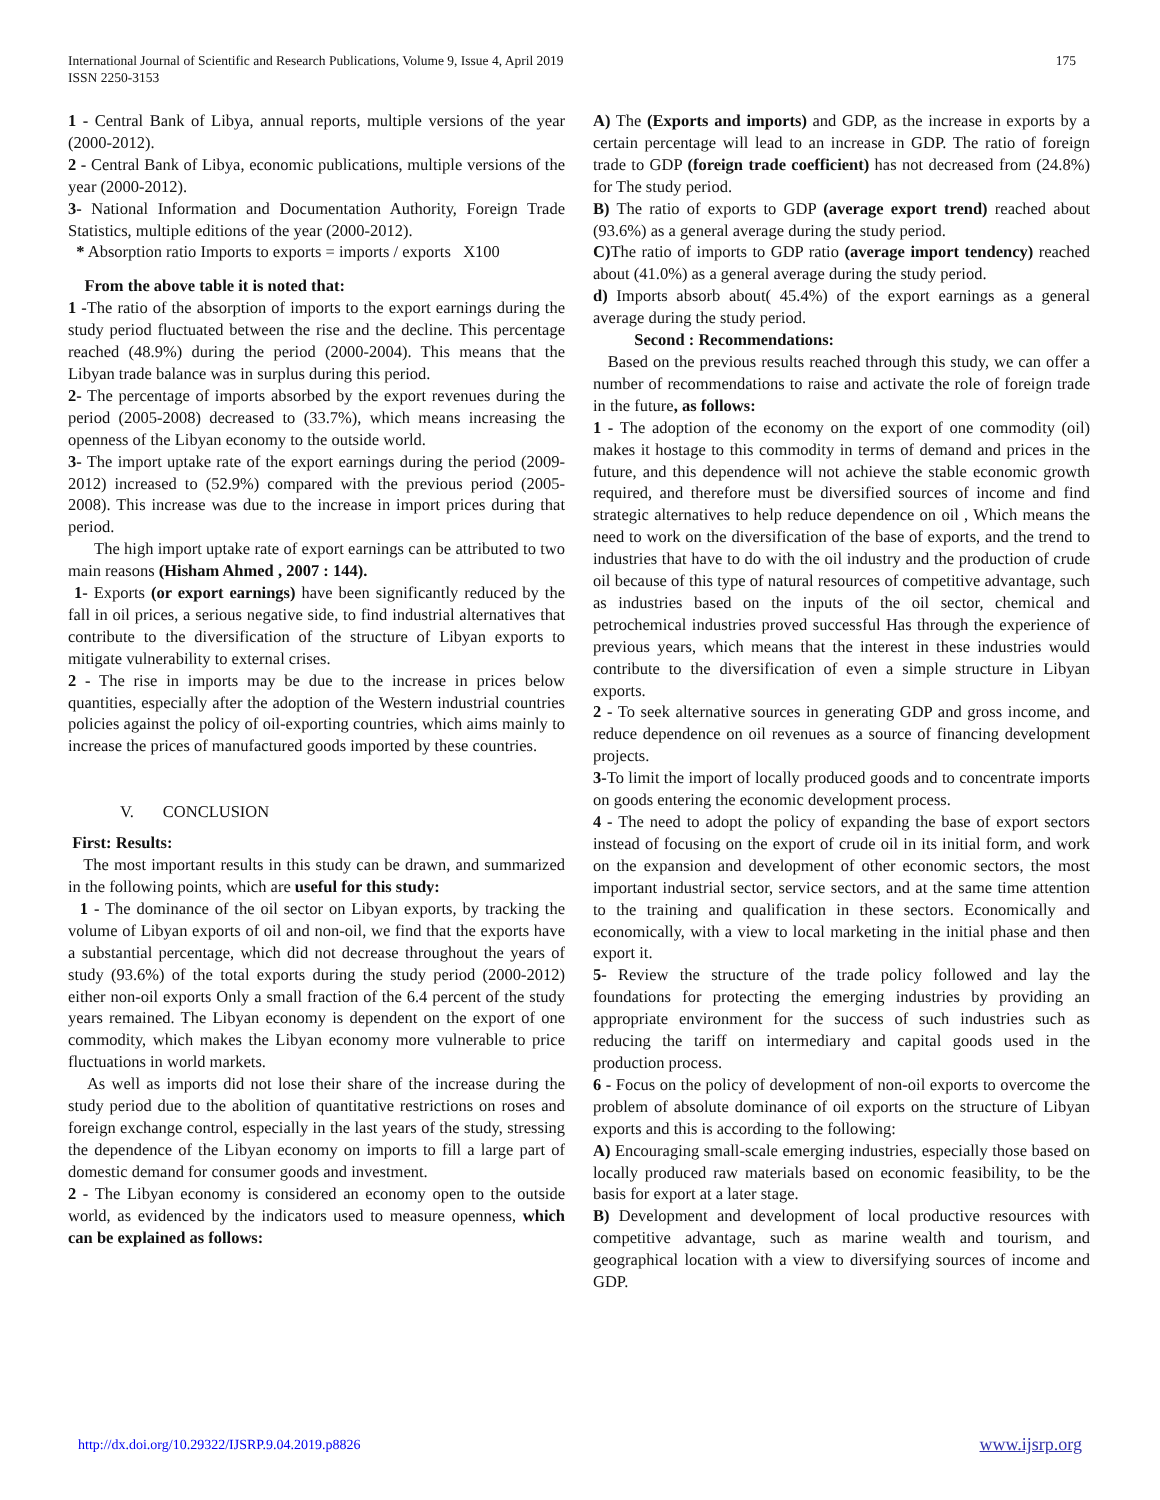International Journal of Scientific and Research Publications, Volume 9, Issue 4, April 2019
ISSN 2250-3153
175
1 - Central Bank of Libya, annual reports, multiple versions of the year (2000-2012).
2 - Central Bank of Libya, economic publications, multiple versions of the year (2000-2012).
3- National Information and Documentation Authority, Foreign Trade Statistics, multiple editions of the year (2000-2012).
* Absorption ratio Imports to exports = imports / exports X100
From the above table it is noted that:
1 -The ratio of the absorption of imports to the export earnings during the study period fluctuated between the rise and the decline. This percentage reached (48.9%) during the period (2000-2004). This means that the Libyan trade balance was in surplus during this period.
2- The percentage of imports absorbed by the export revenues during the period (2005-2008) decreased to (33.7%), which means increasing the openness of the Libyan economy to the outside world.
3- The import uptake rate of the export earnings during the period (2009-2012) increased to (52.9%) compared with the previous period (2005-2008). This increase was due to the increase in import prices during that period.
The high import uptake rate of export earnings can be attributed to two main reasons (Hisham Ahmed , 2007 : 144).
1- Exports (or export earnings) have been significantly reduced by the fall in oil prices, a serious negative side, to find industrial alternatives that contribute to the diversification of the structure of Libyan exports to mitigate vulnerability to external crises.
2 - The rise in imports may be due to the increase in prices below quantities, especially after the adoption of the Western industrial countries policies against the policy of oil-exporting countries, which aims mainly to increase the prices of manufactured goods imported by these countries.
V. CONCLUSION
First: Results:
The most important results in this study can be drawn, and summarized in the following points, which are useful for this study:
1 - The dominance of the oil sector on Libyan exports, by tracking the volume of Libyan exports of oil and non-oil, we find that the exports have a substantial percentage, which did not decrease throughout the years of study (93.6%) of the total exports during the study period (2000-2012) either non-oil exports Only a small fraction of the 6.4 percent of the study years remained. The Libyan economy is dependent on the export of one commodity, which makes the Libyan economy more vulnerable to price fluctuations in world markets.
As well as imports did not lose their share of the increase during the study period due to the abolition of quantitative restrictions on roses and foreign exchange control, especially in the last years of the study, stressing the dependence of the Libyan economy on imports to fill a large part of domestic demand for consumer goods and investment.
2 - The Libyan economy is considered an economy open to the outside world, as evidenced by the indicators used to measure openness, which can be explained as follows:
A) The (Exports and imports) and GDP, as the increase in exports by a certain percentage will lead to an increase in GDP. The ratio of foreign trade to GDP (foreign trade coefficient) has not decreased from (24.8%) for The study period.
B) The ratio of exports to GDP (average export trend) reached about (93.6%) as a general average during the study period.
C) The ratio of imports to GDP ratio (average import tendency) reached about (41.0%) as a general average during the study period.
d) Imports absorb about( 45.4%) of the export earnings as a general average during the study period.
Second : Recommendations:
Based on the previous results reached through this study, we can offer a number of recommendations to raise and activate the role of foreign trade in the future, as follows:
1 - The adoption of the economy on the export of one commodity (oil) makes it hostage to this commodity in terms of demand and prices in the future, and this dependence will not achieve the stable economic growth required, and therefore must be diversified sources of income and find strategic alternatives to help reduce dependence on oil , Which means the need to work on the diversification of the base of exports, and the trend to industries that have to do with the oil industry and the production of crude oil because of this type of natural resources of competitive advantage, such as industries based on the inputs of the oil sector, chemical and petrochemical industries proved successful Has through the experience of previous years, which means that the interest in these industries would contribute to the diversification of even a simple structure in Libyan exports.
2 - To seek alternative sources in generating GDP and gross income, and reduce dependence on oil revenues as a source of financing development projects.
3-To limit the import of locally produced goods and to concentrate imports on goods entering the economic development process.
4 - The need to adopt the policy of expanding the base of export sectors instead of focusing on the export of crude oil in its initial form, and work on the expansion and development of other economic sectors, the most important industrial sector, service sectors, and at the same time attention to the training and qualification in these sectors. Economically and economically, with a view to local marketing in the initial phase and then export it.
5- Review the structure of the trade policy followed and lay the foundations for protecting the emerging industries by providing an appropriate environment for the success of such industries such as reducing the tariff on intermediary and capital goods used in the production process.
6 - Focus on the policy of development of non-oil exports to overcome the problem of absolute dominance of oil exports on the structure of Libyan exports and this is according to the following:
A) Encouraging small-scale emerging industries, especially those based on locally produced raw materials based on economic feasibility, to be the basis for export at a later stage.
B) Development and development of local productive resources with competitive advantage, such as marine wealth and tourism, and geographical location with a view to diversifying sources of income and GDP.
http://dx.doi.org/10.29322/IJSRP.9.04.2019.p8826 www.ijsrp.org